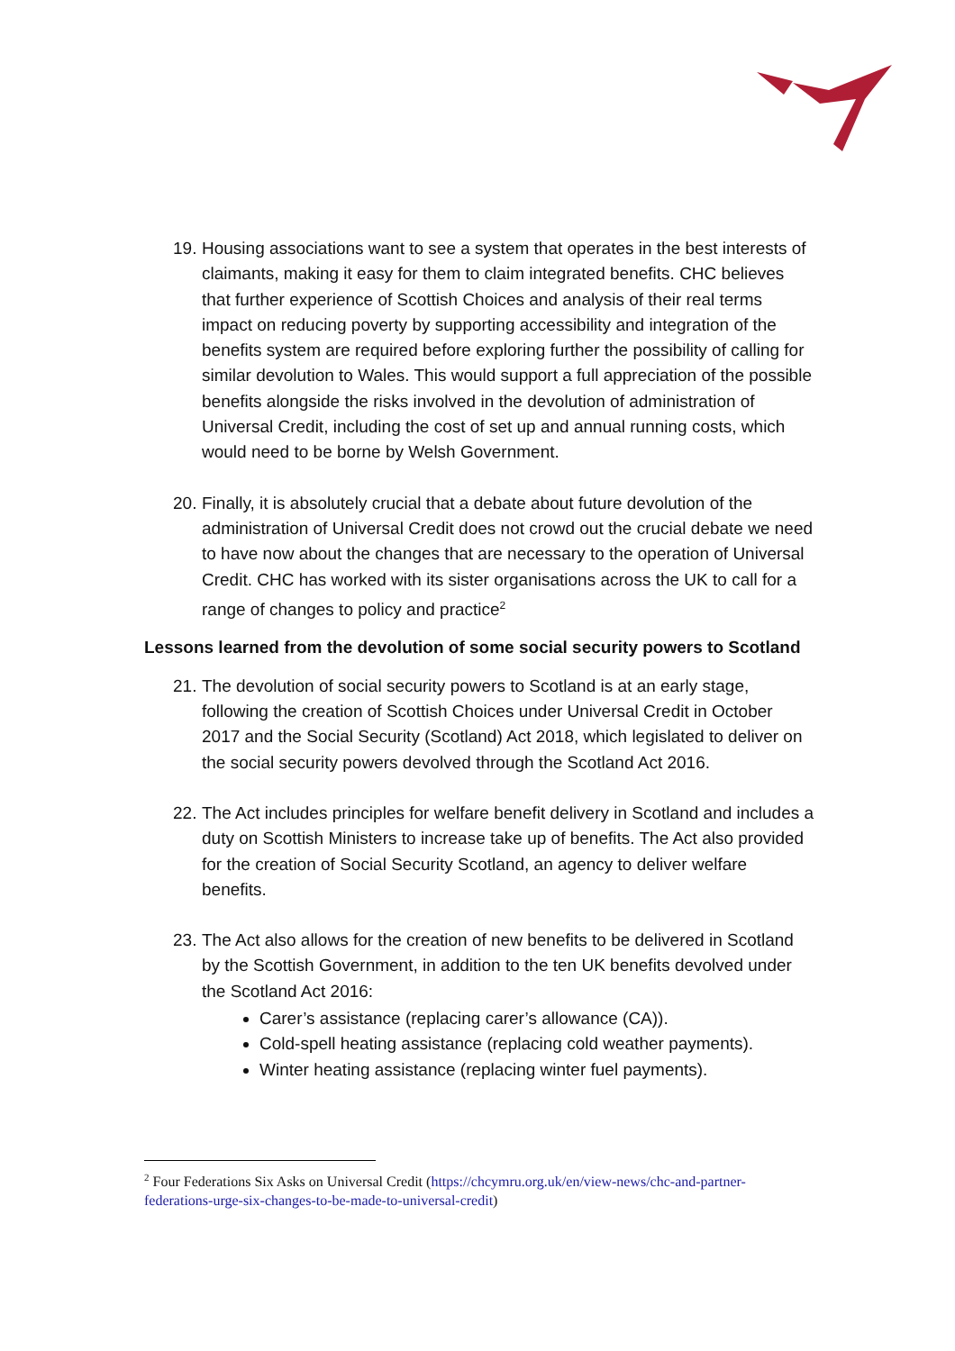19. Housing associations want to see a system that operates in the best interests of claimants, making it easy for them to claim integrated benefits. CHC believes that further experience of Scottish Choices and analysis of their real terms impact on reducing poverty by supporting accessibility and integration of the benefits system are required before exploring further the possibility of calling for similar devolution to Wales. This would support a full appreciation of the possible benefits alongside the risks involved in the devolution of administration of Universal Credit, including the cost of set up and annual running costs, which would need to be borne by Welsh Government.
20. Finally, it is absolutely crucial that a debate about future devolution of the administration of Universal Credit does not crowd out the crucial debate we need to have now about the changes that are necessary to the operation of Universal Credit. CHC has worked with its sister organisations across the UK to call for a range of changes to policy and practice<sup>2</sup>
Lessons learned from the devolution of some social security powers to Scotland
21. The devolution of social security powers to Scotland is at an early stage, following the creation of Scottish Choices under Universal Credit in October 2017 and the Social Security (Scotland) Act 2018, which legislated to deliver on the social security powers devolved through the Scotland Act 2016.
22. The Act includes principles for welfare benefit delivery in Scotland and includes a duty on Scottish Ministers to increase take up of benefits. The Act also provided for the creation of Social Security Scotland, an agency to deliver welfare benefits.
23. The Act also allows for the creation of new benefits to be delivered in Scotland by the Scottish Government, in addition to the ten UK benefits devolved under the Scotland Act 2016:
Carer’s assistance (replacing carer’s allowance (CA)).
Cold-spell heating assistance (replacing cold weather payments).
Winter heating assistance (replacing winter fuel payments).
<sup>2</sup> Four Federations Six Asks on Universal Credit (https://chcymru.org.uk/en/view-news/chc-and-partner-federations-urge-six-changes-to-be-made-to-universal-credit)